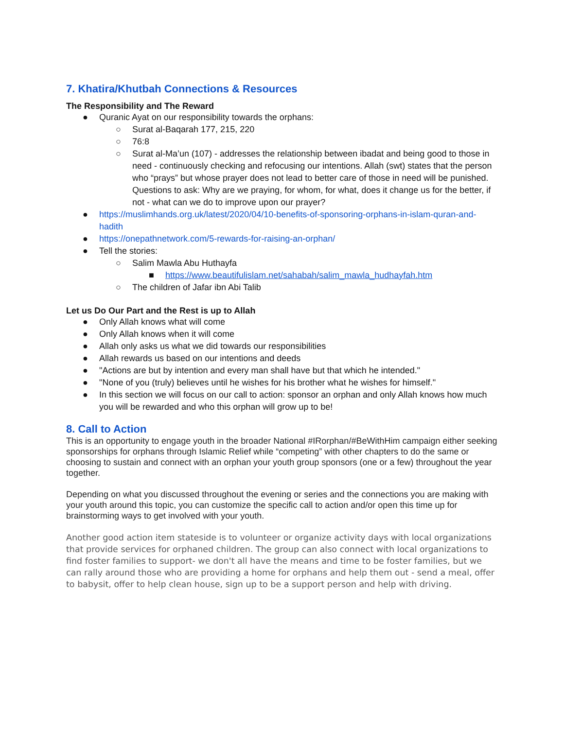7. Khatira/Khutbah Connections & Resources
The Responsibility and The Reward
● Quranic Ayat on our responsibility towards the orphans:
○ Surat al-Baqarah 177, 215, 220
○ 76:8
○ Surat al-Ma’un (107) - addresses the relationship between ibadat and being good to those in need - continuously checking and refocusing our intentions. Allah (swt) states that the person who “prays” but whose prayer does not lead to better care of those in need will be punished. Questions to ask: Why are we praying, for whom, for what, does it change us for the better, if not - what can we do to improve upon our prayer?
● https://muslimhands.org.uk/latest/2020/04/10-benefits-of-sponsoring-orphans-in-islam-quran-and-hadith
● https://onepathnetwork.com/5-rewards-for-raising-an-orphan/
● Tell the stories:
○ Salim Mawla Abu Huthayfa
■ https://www.beautifulislam.net/sahabah/salim_mawla_hudhayfah.htm
○ The children of Jafar ibn Abi Talib
Let us Do Our Part and the Rest is up to Allah
● Only Allah knows what will come
● Only Allah knows when it will come
● Allah only asks us what we did towards our responsibilities
● Allah rewards us based on our intentions and deeds
● "Actions are but by intention and every man shall have but that which he intended."
● "None of you (truly) believes until he wishes for his brother what he wishes for himself."
● In this section we will focus on our call to action: sponsor an orphan and only Allah knows how much you will be rewarded and who this orphan will grow up to be!
8. Call to Action
This is an opportunity to engage youth in the broader National #IRorphan/#BeWithHim campaign either seeking sponsorships for orphans through Islamic Relief while “competing” with other chapters to do the same or choosing to sustain and connect with an orphan your youth group sponsors (one or a few) throughout the year together.
Depending on what you discussed throughout the evening or series and the connections you are making with your youth around this topic, you can customize the specific call to action and/or open this time up for brainstorming ways to get involved with your youth.
Another good action item stateside is to volunteer or organize activity days with local organizations that provide services for orphaned children. The group can also connect with local organizations to find foster families to support- we don't all have the means and time to be foster families, but we can rally around those who are providing a home for orphans and help them out - send a meal, offer to babysit, offer to help clean house, sign up to be a support person and help with driving.